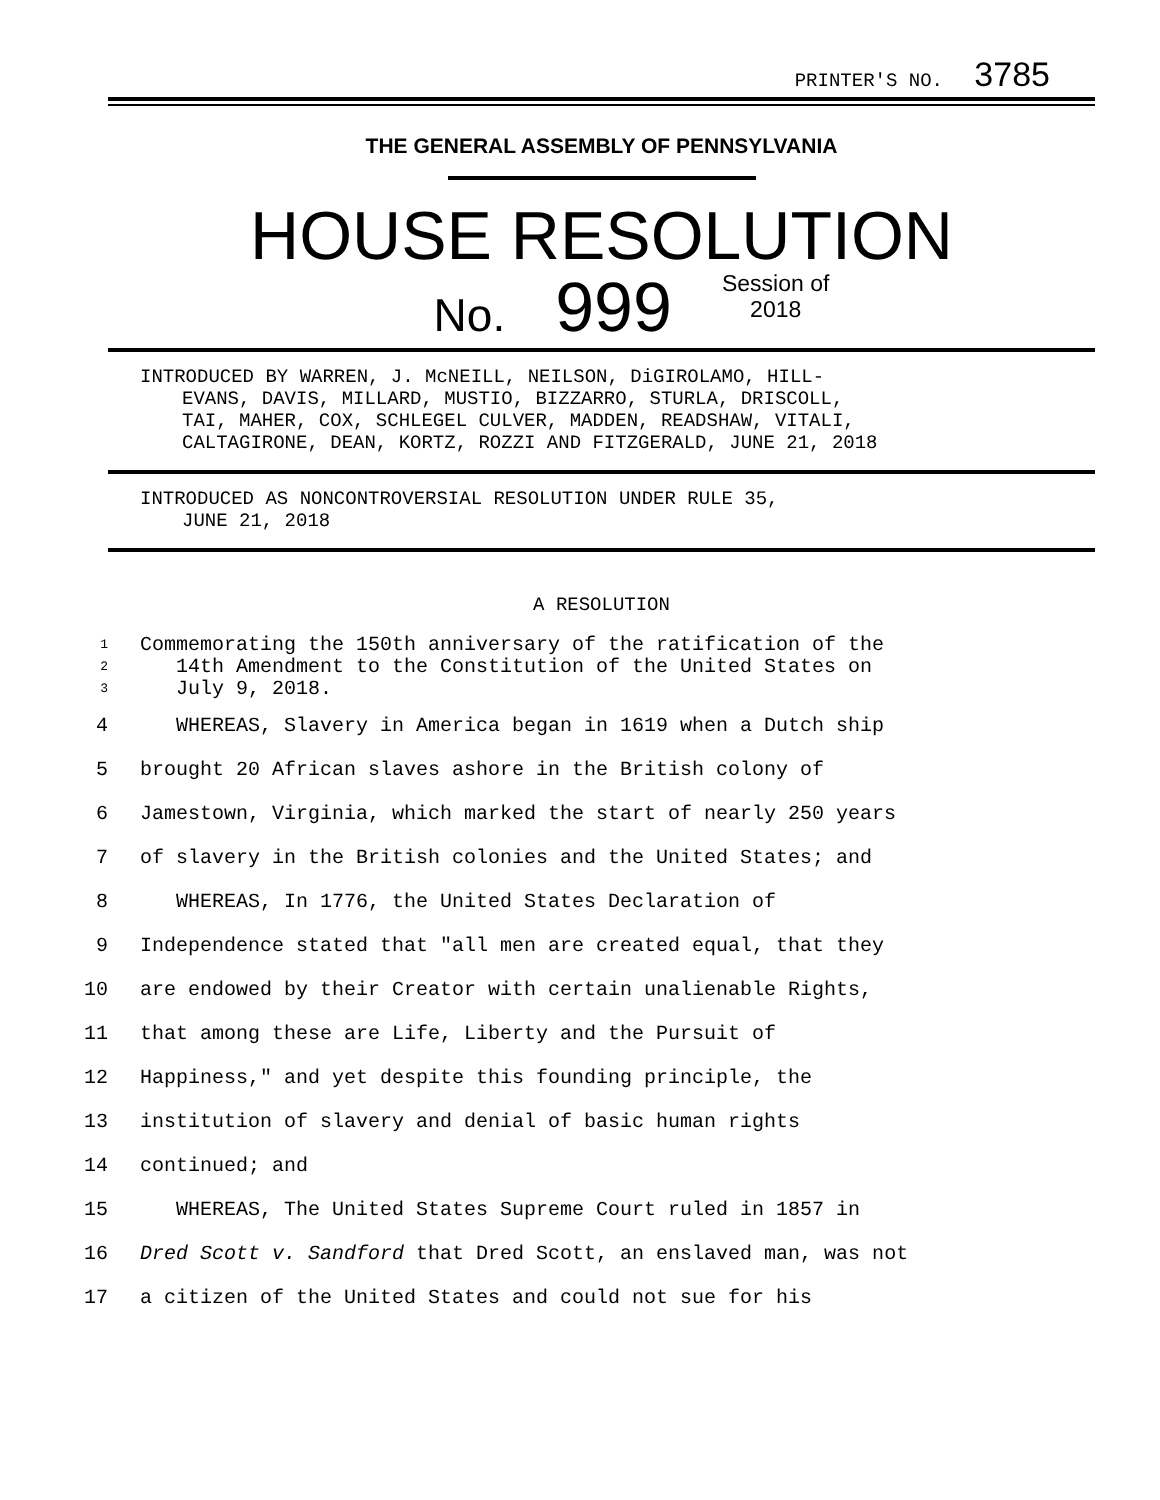PRINTER'S NO. 3785
THE GENERAL ASSEMBLY OF PENNSYLVANIA
HOUSE RESOLUTION
No. 999 Session of
2018
INTRODUCED BY WARREN, J. McNEILL, NEILSON, DiGIROLAMO, HILL-
EVANS, DAVIS, MILLARD, MUSTIO, BIZZARRO, STURLA, DRISCOLL,
TAI, MAHER, COX, SCHLEGEL CULVER, MADDEN, READSHAW, VITALI,
CALTAGIRONE, DEAN, KORTZ, ROZZI AND FITZGERALD, JUNE 21, 2018
INTRODUCED AS NONCONTROVERSIAL RESOLUTION UNDER RULE 35,
JUNE 21, 2018
A RESOLUTION
1 Commemorating the 150th anniversary of the ratification of the
2 14th Amendment to the Constitution of the United States on
3 July 9, 2018.
4 WHEREAS, Slavery in America began in 1619 when a Dutch ship
5 brought 20 African slaves ashore in the British colony of
6 Jamestown, Virginia, which marked the start of nearly 250 years
7 of slavery in the British colonies and the United States; and
8 WHEREAS, In 1776, the United States Declaration of
9 Independence stated that "all men are created equal, that they
10 are endowed by their Creator with certain unalienable Rights,
11 that among these are Life, Liberty and the Pursuit of
12 Happiness," and yet despite this founding principle, the
13 institution of slavery and denial of basic human rights
14 continued; and
15 WHEREAS, The United States Supreme Court ruled in 1857 in
16 Dred Scott v. Sandford that Dred Scott, an enslaved man, was not
17 a citizen of the United States and could not sue for his